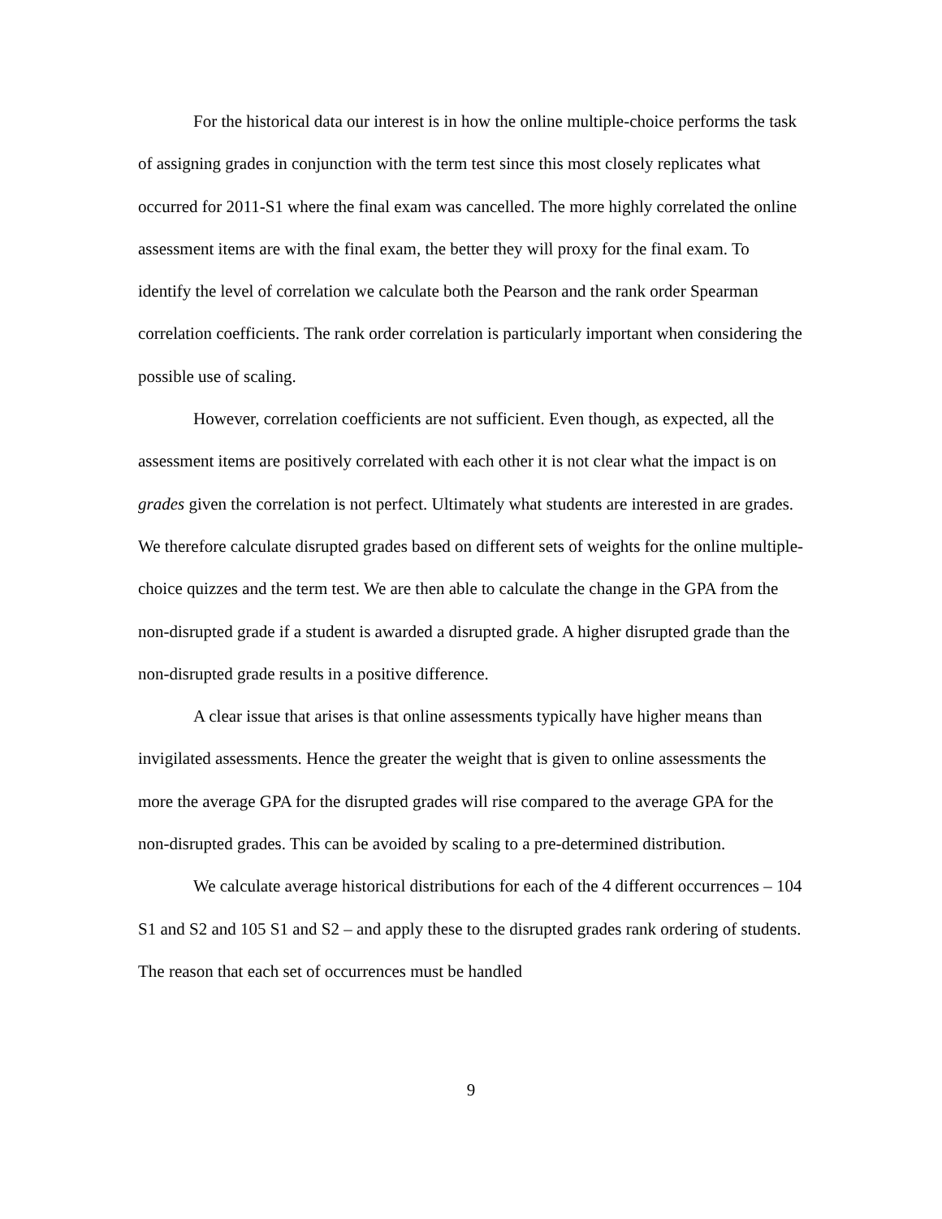For the historical data our interest is in how the online multiple-choice performs the task of assigning grades in conjunction with the term test since this most closely replicates what occurred for 2011-S1 where the final exam was cancelled. The more highly correlated the online assessment items are with the final exam, the better they will proxy for the final exam. To identify the level of correlation we calculate both the Pearson and the rank order Spearman correlation coefficients. The rank order correlation is particularly important when considering the possible use of scaling.
However, correlation coefficients are not sufficient. Even though, as expected, all the assessment items are positively correlated with each other it is not clear what the impact is on grades given the correlation is not perfect. Ultimately what students are interested in are grades. We therefore calculate disrupted grades based on different sets of weights for the online multiple-choice quizzes and the term test. We are then able to calculate the change in the GPA from the non-disrupted grade if a student is awarded a disrupted grade. A higher disrupted grade than the non-disrupted grade results in a positive difference.
A clear issue that arises is that online assessments typically have higher means than invigilated assessments. Hence the greater the weight that is given to online assessments the more the average GPA for the disrupted grades will rise compared to the average GPA for the non-disrupted grades. This can be avoided by scaling to a pre-determined distribution.
We calculate average historical distributions for each of the 4 different occurrences – 104 S1 and S2 and 105 S1 and S2 – and apply these to the disrupted grades rank ordering of students. The reason that each set of occurrences must be handled
9